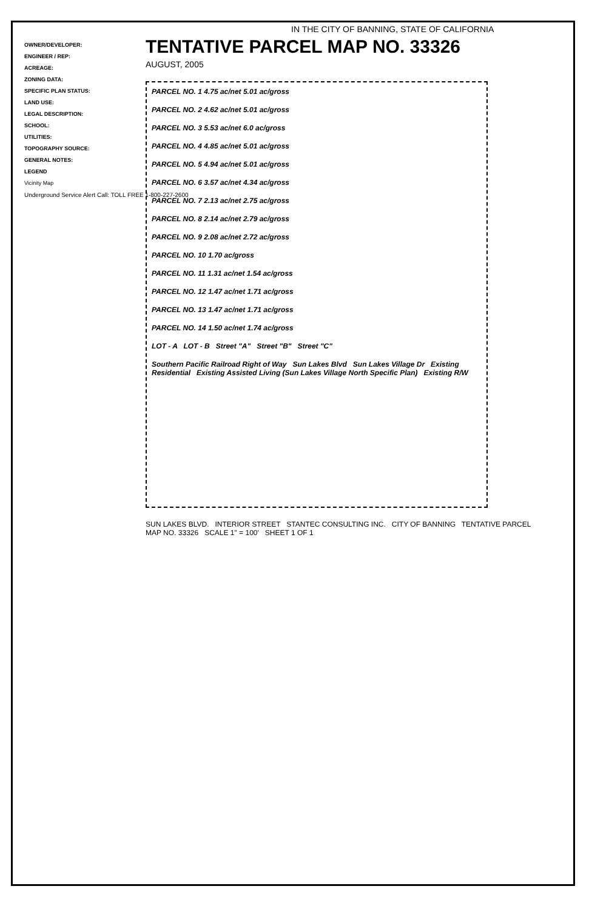OWNER/DEVELOPER:
ENGINEER / REP:
ACREAGE:
ZONING DATA:
SPECIFIC PLAN STATUS:
LAND USE:
LEGAL DESCRIPTION:
SCHOOL:
UTILITIES:
TOPOGRAPHY SOURCE:
GENERAL NOTES:
LEGEND
Vicinity Map
Underground Service Alert Call: TOLL FREE 1-800-227-2600
IN THE CITY OF BANNING, STATE OF CALIFORNIA
TENTATIVE PARCEL MAP NO. 33326
AUGUST, 2005
PARCEL NO. 1 4.75 ac/net 5.01 ac/gross
PARCEL NO. 2 4.62 ac/net 5.01 ac/gross
PARCEL NO. 3 5.53 ac/net 6.0 ac/gross
PARCEL NO. 4 4.85 ac/net 5.01 ac/gross
PARCEL NO. 5 4.94 ac/net 5.01 ac/gross
PARCEL NO. 6 3.57 ac/net 4.34 ac/gross
PARCEL NO. 7 2.13 ac/net 2.75 ac/gross
PARCEL NO. 8 2.14 ac/net 2.79 ac/gross
PARCEL NO. 9 2.08 ac/net 2.72 ac/gross
PARCEL NO. 10 1.70 ac/gross
PARCEL NO. 11 1.31 ac/net 1.54 ac/gross
PARCEL NO. 12 1.47 ac/net 1.71 ac/gross
PARCEL NO. 13 1.47 ac/net 1.71 ac/gross
PARCEL NO. 14 1.50 ac/net 1.74 ac/gross
LOT - A LOT - B Street "A" Street "B" Street "C"
Southern Pacific Railroad Right of Way Sun Lakes Blvd Sun Lakes Village Dr Existing Residential Existing Assisted Living (Sun Lakes Village North Specific Plan) Existing R/W
SUN LAKES BLVD. INTERIOR STREET STANTEC CONSULTING INC. CITY OF BANNING TENTATIVE PARCEL MAP NO. 33326 SCALE 1" = 100' SHEET 1 OF 1